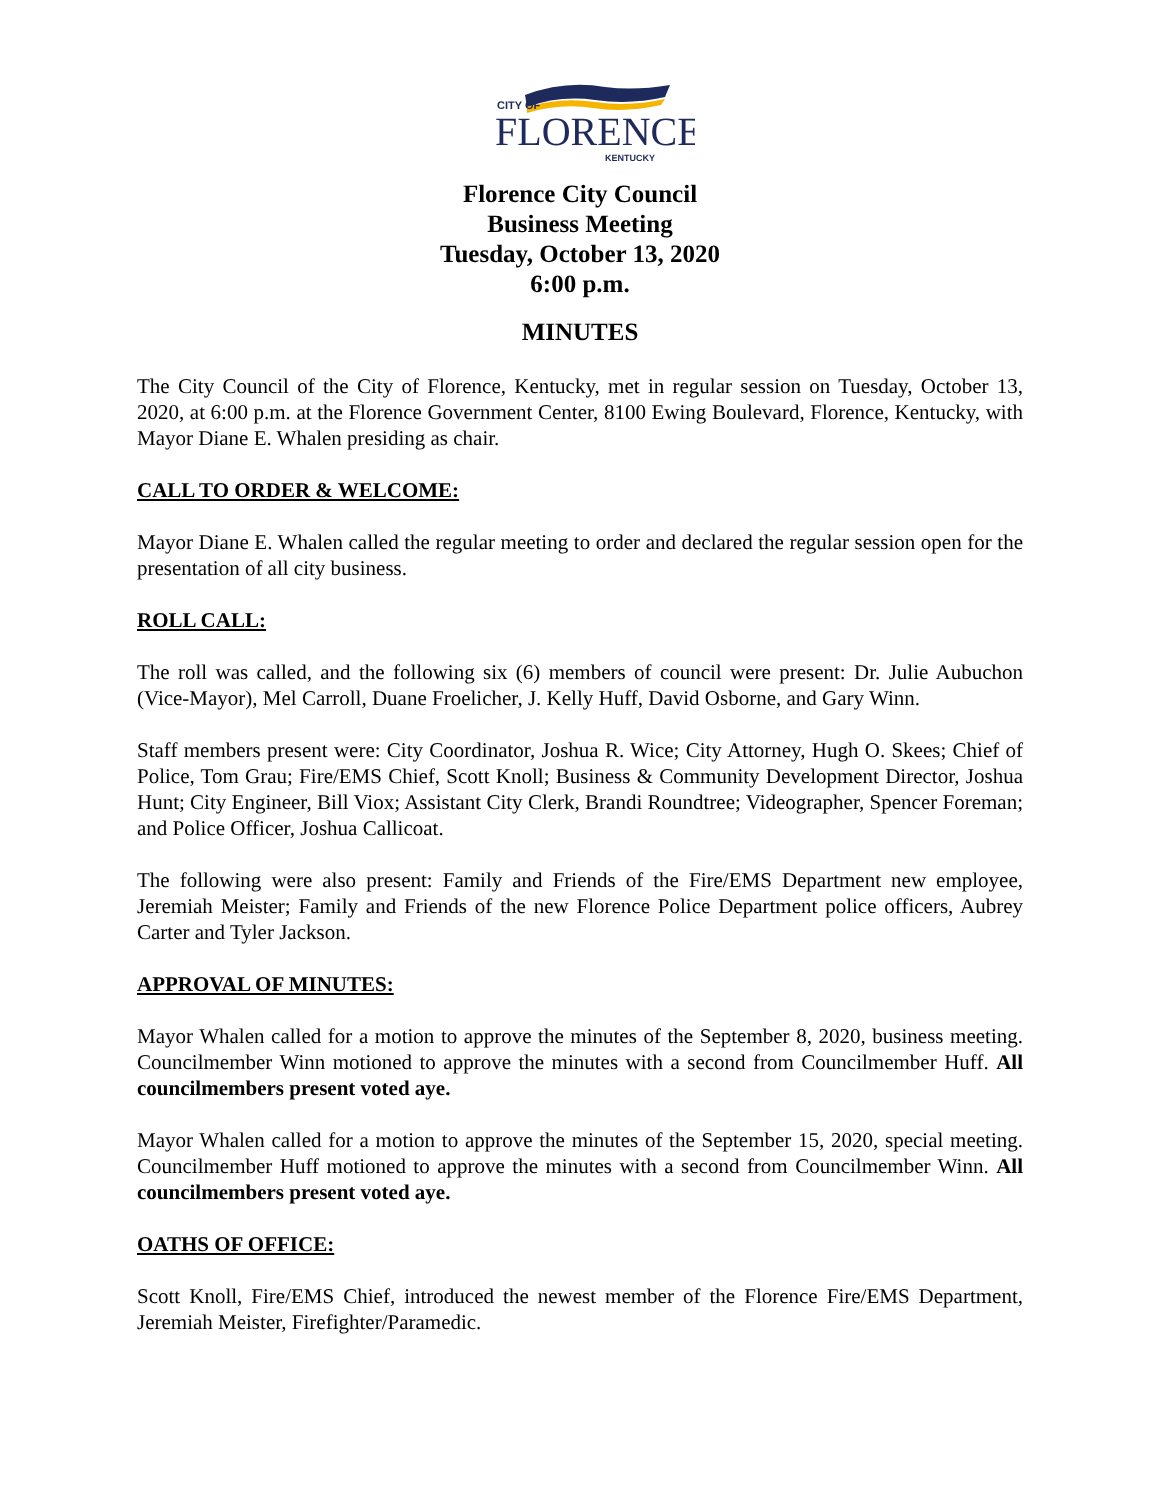CITY OF
FLORENCE
KENTUCKY
Florence City Council
Business Meeting
Tuesday, October 13, 2020
6:00 p.m.
MINUTES
The City Council of the City of Florence, Kentucky, met in regular session on Tuesday, October 13, 2020, at 6:00 p.m. at the Florence Government Center, 8100 Ewing Boulevard, Florence, Kentucky, with Mayor Diane E. Whalen presiding as chair.
CALL TO ORDER & WELCOME:
Mayor Diane E. Whalen called the regular meeting to order and declared the regular session open for the presentation of all city business.
ROLL CALL:
The roll was called, and the following six (6) members of council were present: Dr. Julie Aubuchon (Vice-Mayor), Mel Carroll, Duane Froelicher, J. Kelly Huff, David Osborne, and Gary Winn.
Staff members present were: City Coordinator, Joshua R. Wice; City Attorney, Hugh O. Skees; Chief of Police, Tom Grau; Fire/EMS Chief, Scott Knoll; Business & Community Development Director, Joshua Hunt; City Engineer, Bill Viox; Assistant City Clerk, Brandi Roundtree; Videographer, Spencer Foreman; and Police Officer, Joshua Callicoat.
The following were also present: Family and Friends of the Fire/EMS Department new employee, Jeremiah Meister; Family and Friends of the new Florence Police Department police officers, Aubrey Carter and Tyler Jackson.
APPROVAL OF MINUTES:
Mayor Whalen called for a motion to approve the minutes of the September 8, 2020, business meeting. Councilmember Winn motioned to approve the minutes with a second from Councilmember Huff. All councilmembers present voted aye.
Mayor Whalen called for a motion to approve the minutes of the September 15, 2020, special meeting. Councilmember Huff motioned to approve the minutes with a second from Councilmember Winn. All councilmembers present voted aye.
OATHS OF OFFICE:
Scott Knoll, Fire/EMS Chief, introduced the newest member of the Florence Fire/EMS Department, Jeremiah Meister, Firefighter/Paramedic.